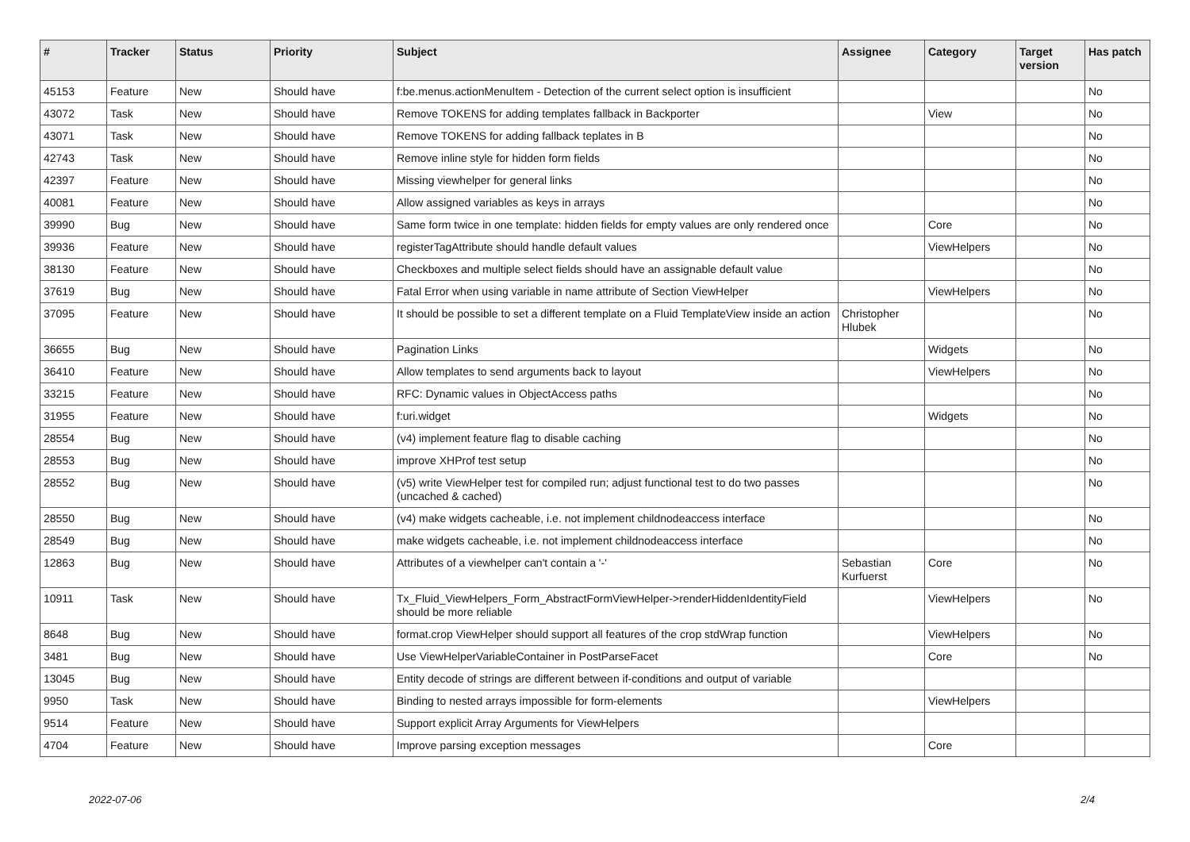| # | Tracker | Status | Priority | Subject | Assignee | Category | Target version | Has patch |
| --- | --- | --- | --- | --- | --- | --- | --- | --- |
| 45153 | Feature | New | Should have | f:be.menus.actionMenuItem - Detection of the current select option is insufficient | | | | No |
| 43072 | Task | New | Should have | Remove TOKENS for adding templates fallback in Backporter | | View | | No |
| 43071 | Task | New | Should have | Remove TOKENS for adding fallback teplates in B | | | | No |
| 42743 | Task | New | Should have | Remove inline style for hidden form fields | | | | No |
| 42397 | Feature | New | Should have | Missing viewhelper for general links | | | | No |
| 40081 | Feature | New | Should have | Allow assigned variables as keys in arrays | | | | No |
| 39990 | Bug | New | Should have | Same form twice in one template: hidden fields for empty values are only rendered once | | Core | | No |
| 39936 | Feature | New | Should have | registerTagAttribute should handle default values | | ViewHelpers | | No |
| 38130 | Feature | New | Should have | Checkboxes and multiple select fields should have an assignable default value | | | | No |
| 37619 | Bug | New | Should have | Fatal Error when using variable in name attribute of Section ViewHelper | | ViewHelpers | | No |
| 37095 | Feature | New | Should have | It should be possible to set a different template on a Fluid TemplateView inside an action | Christopher Hlubek | | | No |
| 36655 | Bug | New | Should have | Pagination Links | | Widgets | | No |
| 36410 | Feature | New | Should have | Allow templates to send arguments back to layout | | ViewHelpers | | No |
| 33215 | Feature | New | Should have | RFC: Dynamic values in ObjectAccess paths | | | | No |
| 31955 | Feature | New | Should have | f:uri.widget | | Widgets | | No |
| 28554 | Bug | New | Should have | (v4) implement feature flag to disable caching | | | | No |
| 28553 | Bug | New | Should have | improve XHProf test setup | | | | No |
| 28552 | Bug | New | Should have | (v5) write ViewHelper test for compiled run; adjust functional test to do two passes (uncached & cached) | | | | No |
| 28550 | Bug | New | Should have | (v4) make widgets cacheable, i.e. not implement childnodeaccess interface | | | | No |
| 28549 | Bug | New | Should have | make widgets cacheable, i.e. not implement childnodeaccess interface | | | | No |
| 12863 | Bug | New | Should have | Attributes of a viewhelper can't contain a '-' | Sebastian Kurfuerst | Core | | No |
| 10911 | Task | New | Should have | Tx_Fluid_ViewHelpers_Form_AbstractFormViewHelper->renderHiddenIdentityField should be more reliable | | ViewHelpers | | No |
| 8648 | Bug | New | Should have | format.crop ViewHelper should support all features of the crop stdWrap function | | ViewHelpers | | No |
| 3481 | Bug | New | Should have | Use ViewHelperVariableContainer in PostParseFacet | | Core | | No |
| 13045 | Bug | New | Should have | Entity decode of strings are different between if-conditions and output of variable | | | | |
| 9950 | Task | New | Should have | Binding to nested arrays impossible for form-elements | | ViewHelpers | | |
| 9514 | Feature | New | Should have | Support explicit Array Arguments for ViewHelpers | | | | |
| 4704 | Feature | New | Should have | Improve parsing exception messages | | Core | | |
2022-07-06 2/4